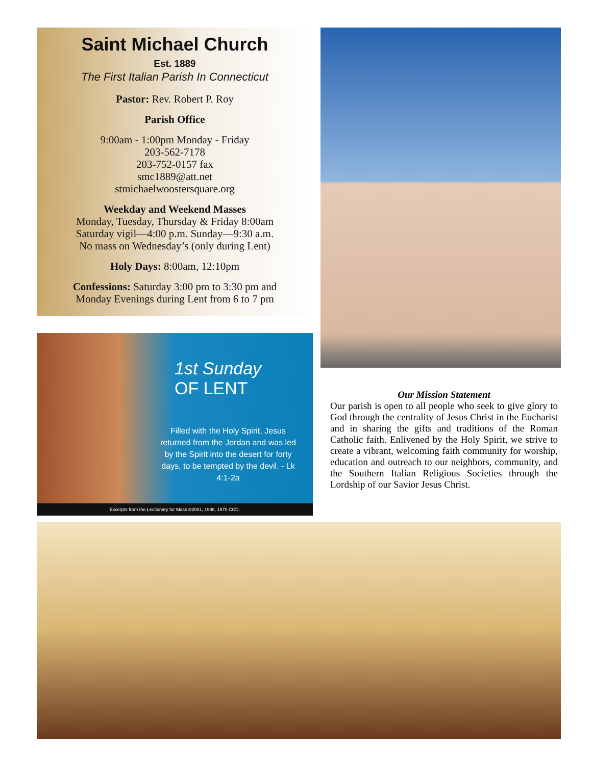Saint Michael Church
Est. 1889
The First Italian Parish In Connecticut
Pastor: Rev. Robert P. Roy
Parish Office
9:00am - 1:00pm Monday - Friday
203-562-7178
203-752-0157 fax
smc1889@att.net
stmichaelwoostersquare.org
Weekday and Weekend Masses
Monday, Tuesday, Thursday & Friday 8:00am
Saturday vigil—4:00 p.m. Sunday—9:30 a.m.
No mass on Wednesday’s (only during Lent)
Holy Days: 8:00am, 12:10pm
Confessions: Saturday 3:00 pm to 3:30 pm and
Monday Evenings during Lent from 6 to 7 pm
1st Sunday
OF LENT
Filled with the Holy Spirit, Jesus returned from the Jordan and was led by the Spirit into the desert for forty days, to be tempted by the devil. - Lk 4:1-2a
Excerpts from the Lectionary for Mass ©2001, 1998, 1970 CCD.
Our Mission Statement
Our parish is open to all people who seek to give glory to God through the centrality of Jesus Christ in the Eucharist and in sharing the gifts and traditions of the Roman Catholic faith. Enlivened by the Holy Spirit, we strive to create a vibrant, welcoming faith community for worship, education and outreach to our neighbors, community, and the Southern Italian Religious Societies through the Lordship of our Savior Jesus Christ.